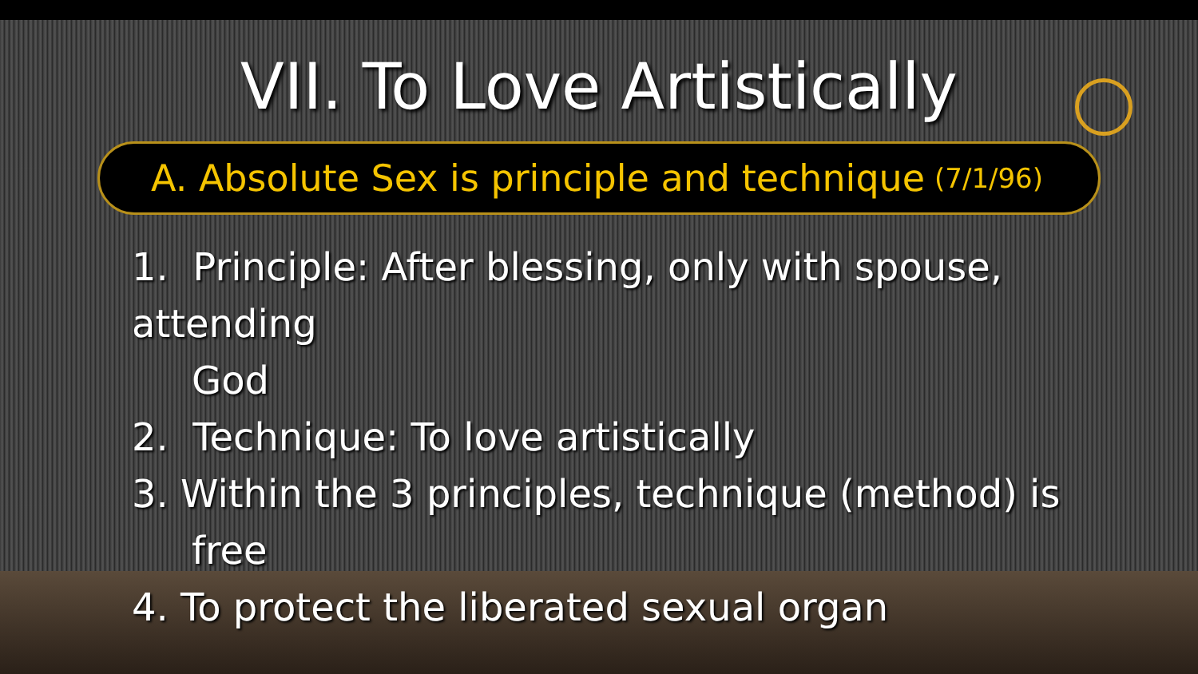VII. To Love Artistically
A. Absolute Sex is principle and technique (7/1/96)
1. Principle: After blessing, only with spouse, attending
God
2. Technique: To love artistically
3. Within the 3 principles, technique (method) is
free
4. To protect the liberated sexual organ